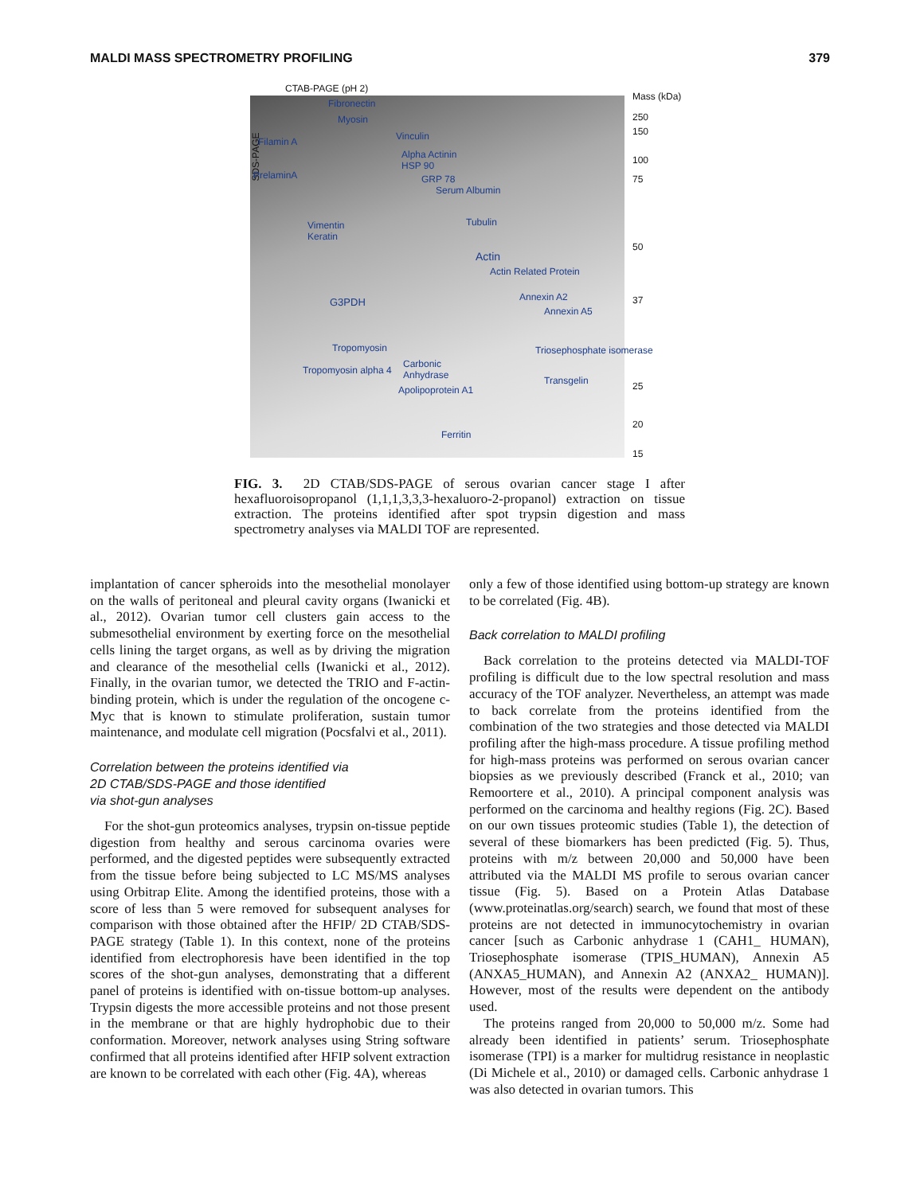MALDI MASS SPECTROMETRY PROFILING 379
CTAB-PAGE (pH 2)
SDS-PAGE
Mass (kDa)
250
150
100
75
50
37
25
20
15
Fibronectin
Myosin
Filamin A Vinculin
Alpha Actinin
HSP 90
PrelaminA GRP 78
Serum Albumin
Tubulin Vimentin
Keratin
Actin
Actin Related Protein
G3PDH Annexin A2
Annexin A5
Tropomyosin Triosephosphate isomerase
Tropomyosin alpha 4
Carbonic
Anhydrase Transgelin
Apolipoprotein A1
Ferritin
FIG. 3. 2D CTAB/SDS-PAGE of serous ovarian cancer stage I after hexafluoroisopropanol (1,1,1,3,3,3-hexaluoro-2-propanol) extraction on tissue extraction. The proteins identified after spot trypsin digestion and mass spectrometry analyses via MALDI TOF are represented.
implantation of cancer spheroids into the mesothelial monolayer on the walls of peritoneal and pleural cavity organs (Iwanicki et al., 2012). Ovarian tumor cell clusters gain access to the submesothelial environment by exerting force on the mesothelial cells lining the target organs, as well as by driving the migration and clearance of the mesothelial cells (Iwanicki et al., 2012). Finally, in the ovarian tumor, we detected the TRIO and F-actin-binding protein, which is under the regulation of the oncogene c-Myc that is known to stimulate proliferation, sustain tumor maintenance, and modulate cell migration (Pocsfalvi et al., 2011).
Correlation between the proteins identified via
2D CTAB/SDS-PAGE and those identified
via shot-gun analyses
For the shot-gun proteomics analyses, trypsin on-tissue peptide digestion from healthy and serous carcinoma ovaries were performed, and the digested peptides were subsequently extracted from the tissue before being subjected to LC MS/MS analyses using Orbitrap Elite. Among the identified proteins, those with a score of less than 5 were removed for subsequent analyses for comparison with those obtained after the HFIP/ 2D CTAB/SDS-PAGE strategy (Table 1). In this context, none of the proteins identified from electrophoresis have been identified in the top scores of the shot-gun analyses, demonstrating that a different panel of proteins is identified with on-tissue bottom-up analyses. Trypsin digests the more accessible proteins and not those present in the membrane or that are highly hydrophobic due to their conformation. Moreover, network analyses using String software confirmed that all proteins identified after HFIP solvent extraction are known to be correlated with each other (Fig. 4A), whereas
only a few of those identified using bottom-up strategy are known to be correlated (Fig. 4B).
Back correlation to MALDI profiling
Back correlation to the proteins detected via MALDI-TOF profiling is difficult due to the low spectral resolution and mass accuracy of the TOF analyzer. Nevertheless, an attempt was made to back correlate from the proteins identified from the combination of the two strategies and those detected via MALDI profiling after the high-mass procedure. A tissue profiling method for high-mass proteins was performed on serous ovarian cancer biopsies as we previously described (Franck et al., 2010; van Remoortere et al., 2010). A principal component analysis was performed on the carcinoma and healthy regions (Fig. 2C). Based on our own tissues proteomic studies (Table 1), the detection of several of these biomarkers has been predicted (Fig. 5). Thus, proteins with m/z between 20,000 and 50,000 have been attributed via the MALDI MS profile to serous ovarian cancer tissue (Fig. 5). Based on a Protein Atlas Database (www.proteinatlas.org/search) search, we found that most of these proteins are not detected in immunocytochemistry in ovarian cancer [such as Carbonic anhydrase 1 (CAH1_ HUMAN), Triosephosphate isomerase (TPIS_HUMAN), Annexin A5 (ANXA5_HUMAN), and Annexin A2 (ANXA2_ HUMAN)]. However, most of the results were dependent on the antibody used.
The proteins ranged from 20,000 to 50,000 m/z. Some had already been identified in patients’ serum. Triosephosphate isomerase (TPI) is a marker for multidrug resistance in neoplastic (Di Michele et al., 2010) or damaged cells. Carbonic anhydrase 1 was also detected in ovarian tumors. This